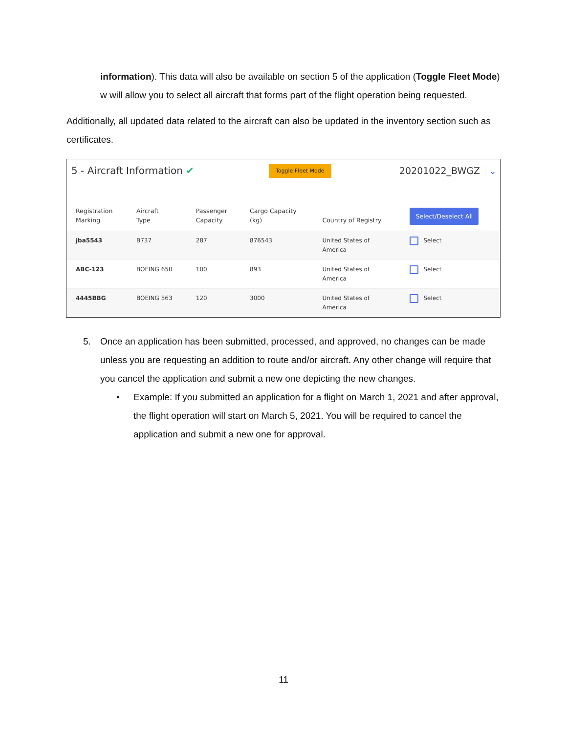information). This data will also be available on section 5 of the application (Toggle Fleet Mode) w will allow you to select all aircraft that forms part of the flight operation being requested.
Additionally, all updated data related to the aircraft can also be updated in the inventory section such as certificates.
5 - Aircraft Information ✔
Toggle Fleet Mode
20201022_BWGZ ⌄
| Registration Marking | Aircraft Type | Passenger Capacity | Cargo Capacity (kg) | Country of Registry | Select/Deselect All |
| --- | --- | --- | --- | --- | --- |
| jba5543 | B737 | 287 | 876543 | United States of America | Select |
| ABC-123 | BOEING 650 | 100 | 893 | United States of America | Select |
| 4445BBG | BOEING 563 | 120 | 3000 | United States of America | Select |
5. Once an application has been submitted, processed, and approved, no changes can be made unless you are requesting an addition to route and/or aircraft. Any other change will require that you cancel the application and submit a new one depicting the new changes.
• Example: If you submitted an application for a flight on March 1, 2021 and after approval, the flight operation will start on March 5, 2021. You will be required to cancel the application and submit a new one for approval.
11